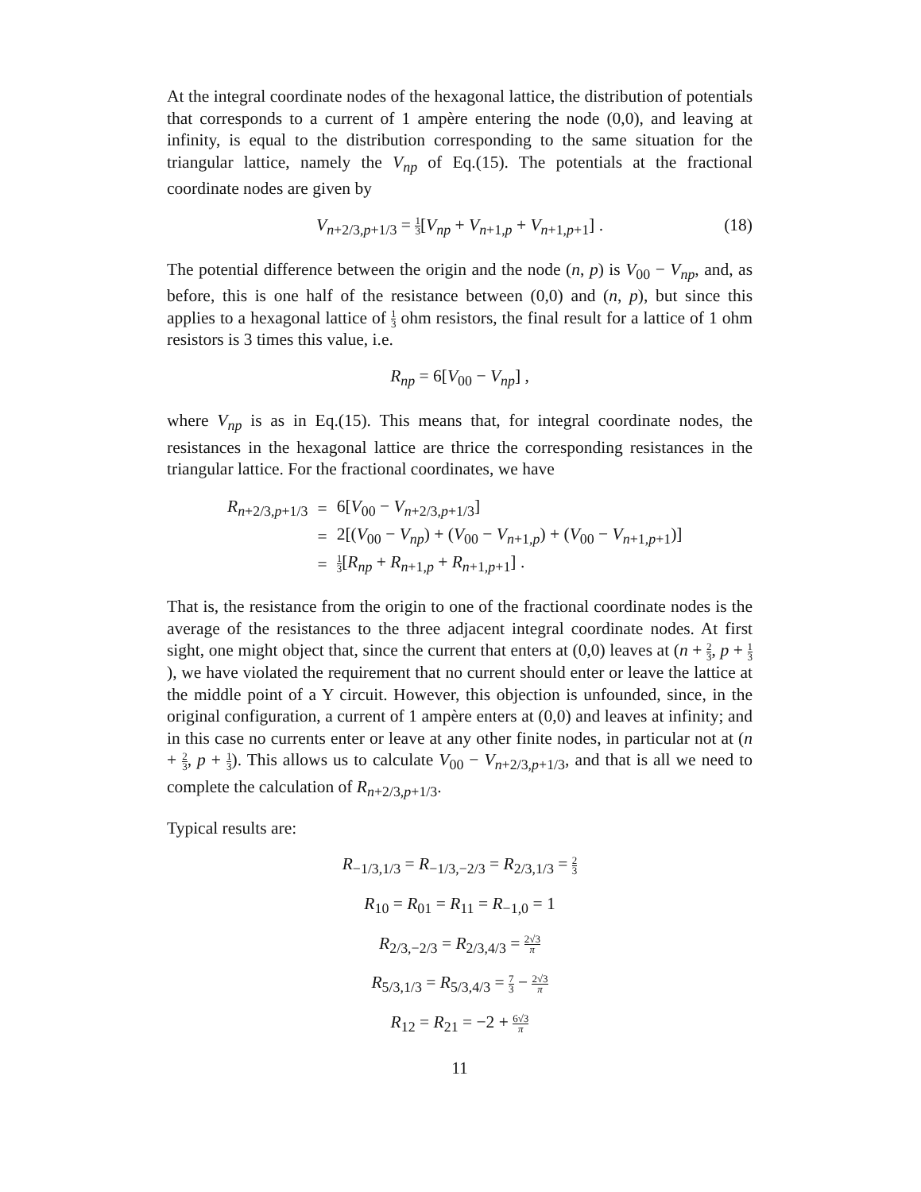At the integral coordinate nodes of the hexagonal lattice, the distribution of potentials that corresponds to a current of 1 ampère entering the node (0,0), and leaving at infinity, is equal to the distribution corresponding to the same situation for the triangular lattice, namely the V<sub>np</sub> of Eq.(15). The potentials at the fractional coordinate nodes are given by
V<sub>n+2/3,p+1/3</sub> = 1 3[V<sub>np</sub> + V<sub>n+1,p</sub> + V<sub>n+1,p+1</sub>] . (18)
The potential difference between the origin and the node (n, p) is V<sub>00</sub> − V<sub>np</sub>, and, as before, this is one half of the resistance between (0,0) and (n, p), but since this applies to a hexagonal lattice of 1 3 ohm resistors, the final result for a lattice of 1 ohm resistors is 3 times this value, i.e.
R<sub>np</sub> = 6[V<sub>00</sub> − V<sub>np</sub>] ,
where V<sub>np</sub> is as in Eq.(15). This means that, for integral coordinate nodes, the resistances in the hexagonal lattice are thrice the corresponding resistances in the triangular lattice. For the fractional coordinates, we have
| R<sub>n+2/3,p+1/3</sub> | = | 6[ V<sub>00</sub> − V<sub>n+2/3,p+1/3</sub>] |
| | = | 2[( V<sub>00</sub> − V<sub>np</sub> ) + ( V<sub>00</sub> − V<sub>n+1,p</sub>) + ( V<sub>00</sub> − V<sub>n+1,p+1</sub>)] |
| | = | 1 3 [ R<sub>np</sub> + R<sub>n+1,p</sub> + R<sub>n+1,p+1</sub>] . |
That is, the resistance from the origin to one of the fractional coordinate nodes is the average of the resistances to the three adjacent integral coordinate nodes. At first sight, one might object that, since the current that enters at (0,0) leaves at (n + 2 3, p + 1 3), we have violated the requirement that no current should enter or leave the lattice at the middle point of a Y circuit. However, this objection is unfounded, since, in the original configuration, a current of 1 ampère enters at (0,0) and leaves at infinity; and in this case no currents enter or leave at any other finite nodes, in particular not at (n + 2 3, p + 1 3). This allows us to calculate V<sub>00</sub> − V<sub>n+2/3,p+1/3</sub>, and that is all we need to complete the calculation of R<sub>n+2/3,p+1/3</sub>.
Typical results are:
R<sub>−1/3,1/3</sub> = R<sub>−1/3,−2/3</sub> = R<sub>2/3,1/3</sub> = 2 3
R<sub>10</sub> = R<sub>01</sub> = R<sub>11</sub> = R<sub>−1,0</sub> = 1
R<sub>2/3,−2/3</sub> = R<sub>2/3,4/3</sub> = 2√3 π
R<sub>5/3,1/3</sub> = R<sub>5/3,4/3</sub> = 7 3 − 2√3 π
R<sub>12</sub> = R<sub>21</sub> = −2 + 6√3 π
11